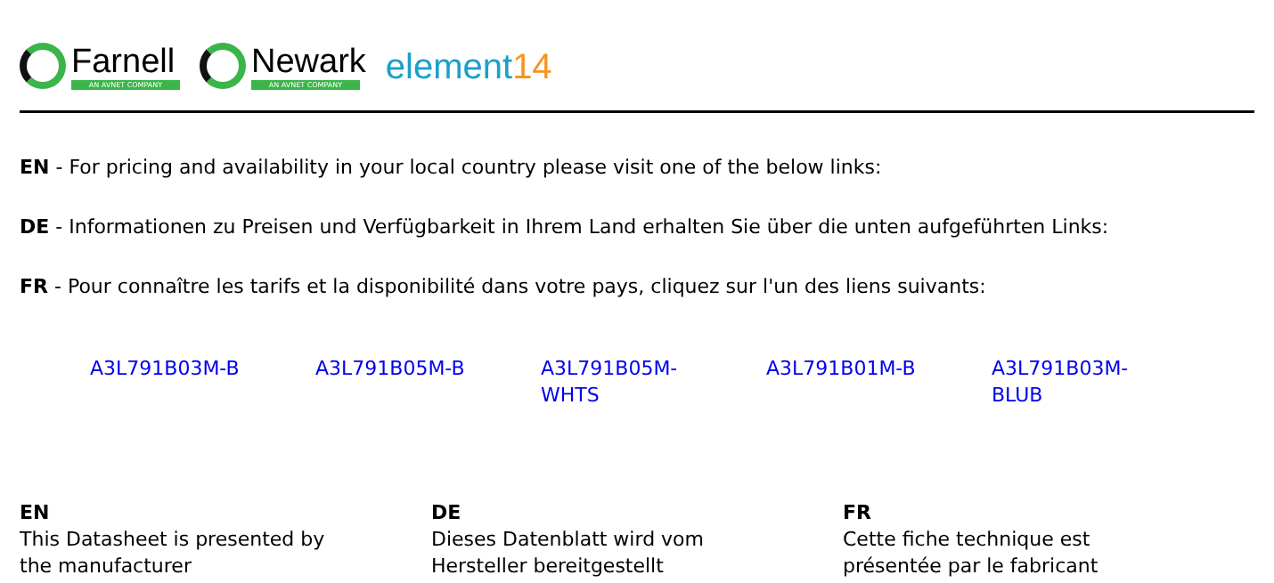Farnell
AN AVNET COMPANY
Newark
AN AVNET COMPANY
element14
EN - For pricing and availability in your local country please visit one of the below links:
DE - Informationen zu Preisen und Verfügbarkeit in Ihrem Land erhalten Sie über die unten aufgeführten Links:
FR - Pour connaître les tarifs et la disponibilité dans votre pays, cliquez sur l'un des liens suivants:
A3L791B03M-B A3L791B05M-B A3L791B05M-WHTS A3L791B01M-B A3L791B03M-BLUB
EN
This Datasheet is presented by
the manufacturer
DE
Dieses Datenblatt wird vom
Hersteller bereitgestellt
FR
Cette fiche technique est
présentée par le fabricant